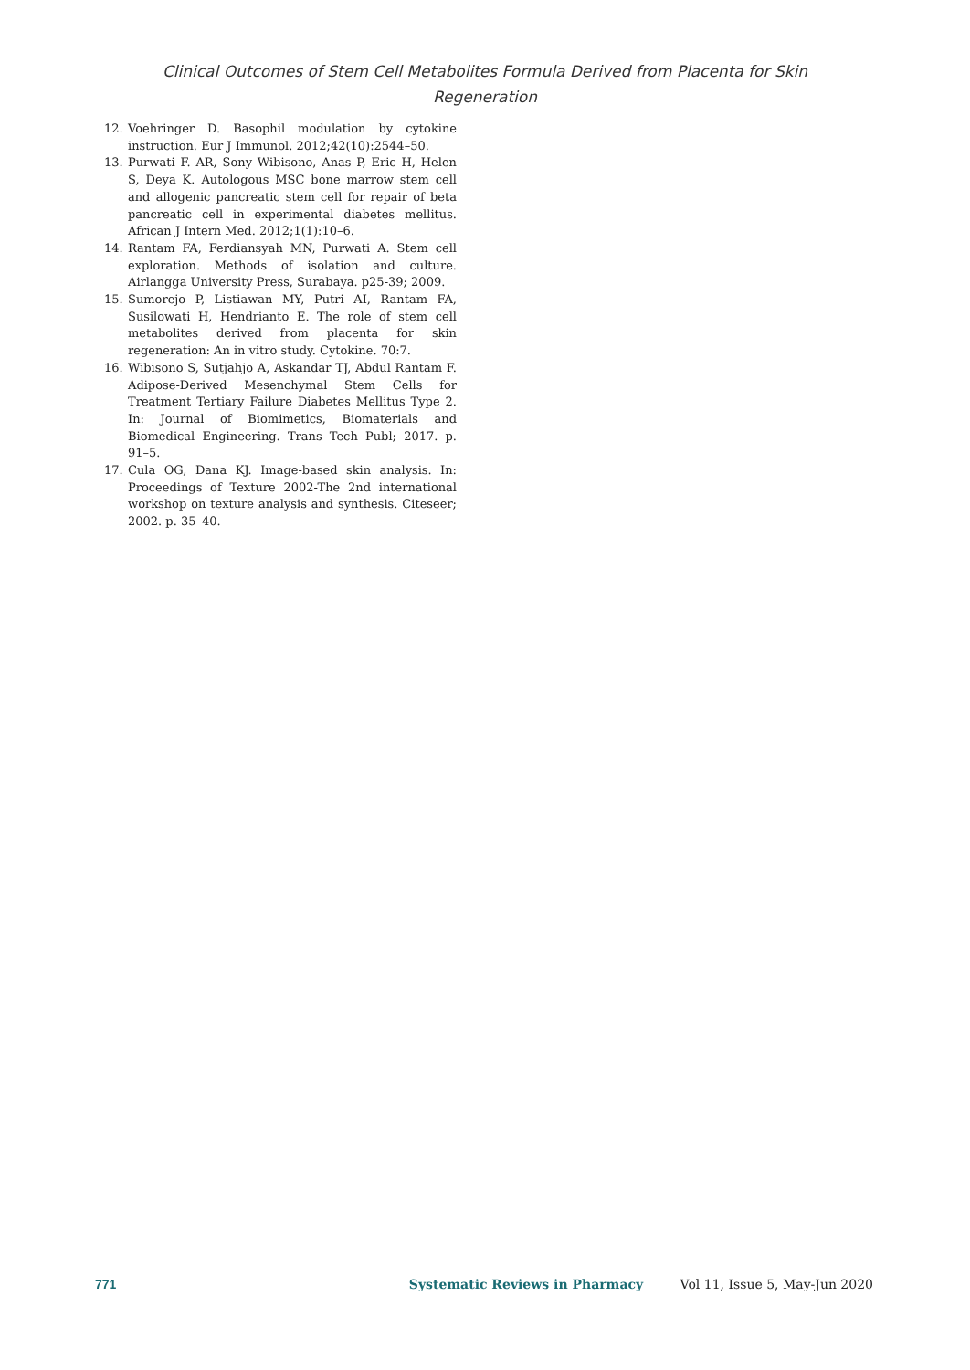Clinical Outcomes of Stem Cell Metabolites Formula Derived from Placenta for Skin
Regeneration
12. Voehringer D. Basophil modulation by cytokine instruction. Eur J Immunol. 2012;42(10):2544–50.
13. Purwati F. AR, Sony Wibisono, Anas P, Eric H, Helen S, Deya K. Autologous MSC bone marrow stem cell and allogenic pancreatic stem cell for repair of beta pancreatic cell in experimental diabetes mellitus. African J Intern Med. 2012;1(1):10–6.
14. Rantam FA, Ferdiansyah MN, Purwati A. Stem cell exploration. Methods of isolation and culture. Airlangga University Press, Surabaya. p25-39; 2009.
15. Sumorejo P, Listiawan MY, Putri AI, Rantam FA, Susilowati H, Hendrianto E. The role of stem cell metabolites derived from placenta for skin regeneration: An in vitro study. Cytokine. 70:7.
16. Wibisono S, Sutjahjo A, Askandar TJ, Abdul Rantam F. Adipose-Derived Mesenchymal Stem Cells for Treatment Tertiary Failure Diabetes Mellitus Type 2. In: Journal of Biomimetics, Biomaterials and Biomedical Engineering. Trans Tech Publ; 2017. p. 91–5.
17. Cula OG, Dana KJ. Image-based skin analysis. In: Proceedings of Texture 2002-The 2nd international workshop on texture analysis and synthesis. Citeseer; 2002. p. 35–40.
771 Systematic Reviews in Pharmacy Vol 11, Issue 5, May-Jun 2020